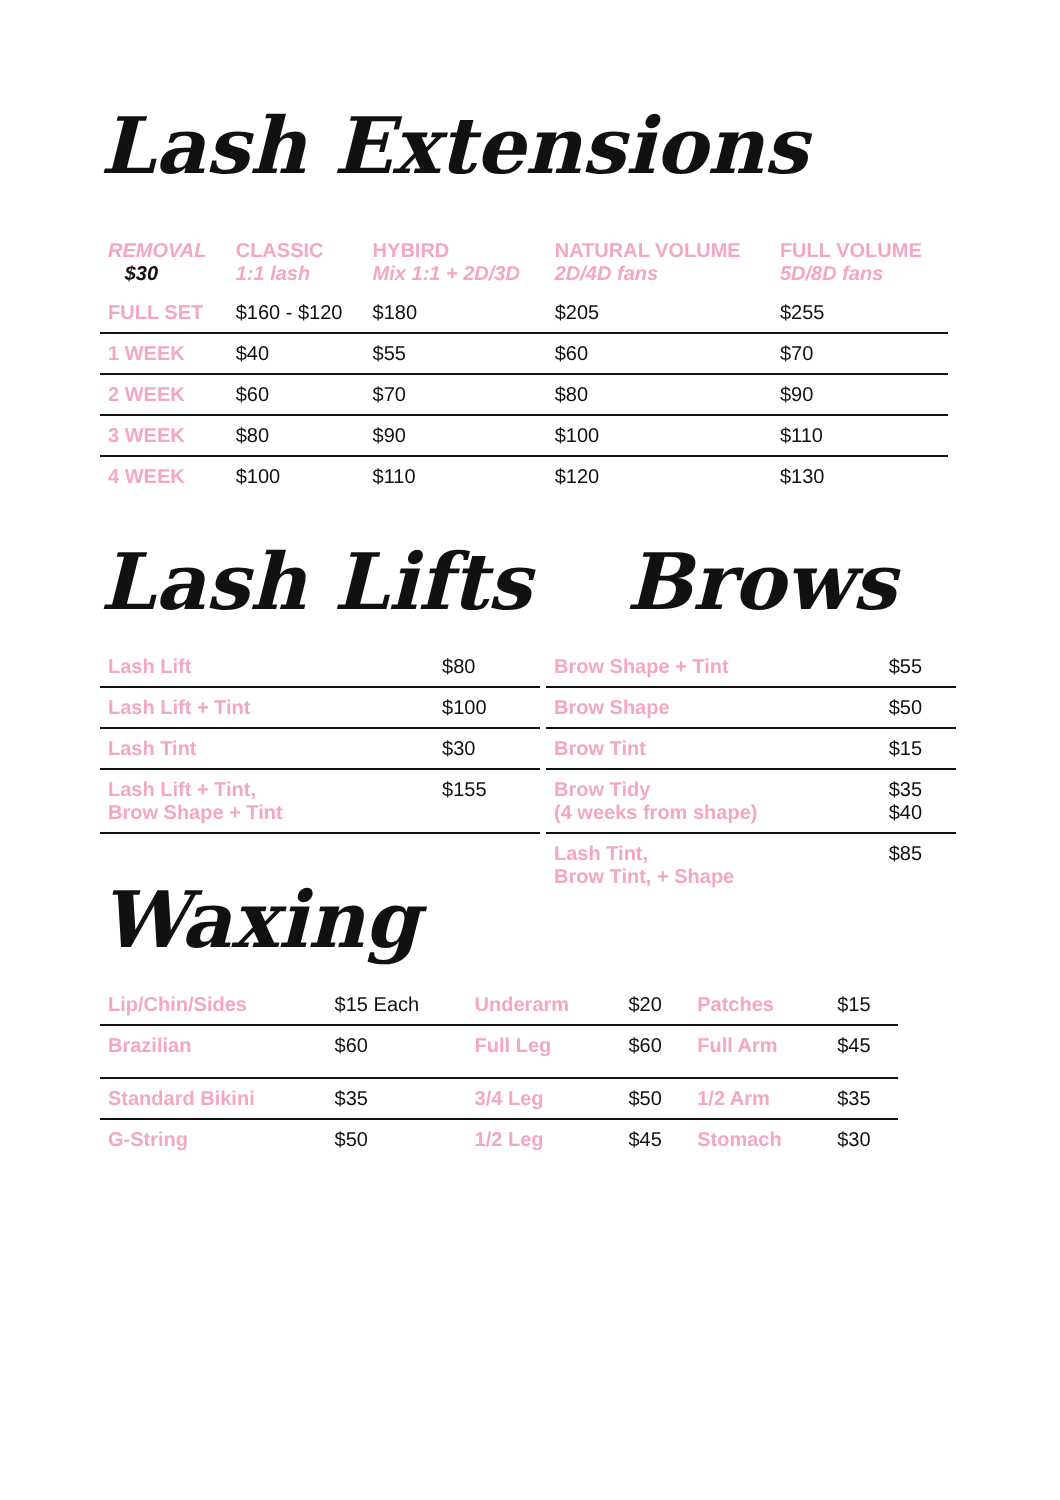Lash Extensions
| REMOVAL $30 | CLASSIC 1:1 lash | HYBIRD Mix 1:1 + 2D/3D | NATURAL VOLUME 2D/4D fans | FULL VOLUME 5D/8D fans |
| --- | --- | --- | --- | --- |
| FULL SET | $160 - $120 | $180 | $205 | $255 |
| 1 WEEK | $40 | $55 | $60 | $70 |
| 2 WEEK | $60 | $70 | $80 | $90 |
| 3 WEEK | $80 | $90 | $100 | $110 |
| 4 WEEK | $100 | $110 | $120 | $130 |
Lash Lifts
| Lash Lift | $80 |
| Lash Lift + Tint | $100 |
| Lash Tint | $30 |
| Lash Lift + Tint, Brow Shape + Tint | $155 |
Waxing
Brows
| Brow Shape + Tint | $55 |
| Brow Shape | $50 |
| Brow Tint | $15 |
| Brow Tidy (4 weeks from shape) | $35 $40 |
| Lash Tint, Brow Tint, + Shape | $85 |
| Lip/Chin/Sides | $15 Each | Underarm | $20 | Patches | $15 |
| Brazilian | $60 | Full Leg | $60 | Full Arm | $45 |
| Standard Bikini | $35 | 3/4 Leg | $50 | 1/2 Arm | $35 |
| G-String | $50 | 1/2 Leg | $45 | Stomach | $30 |